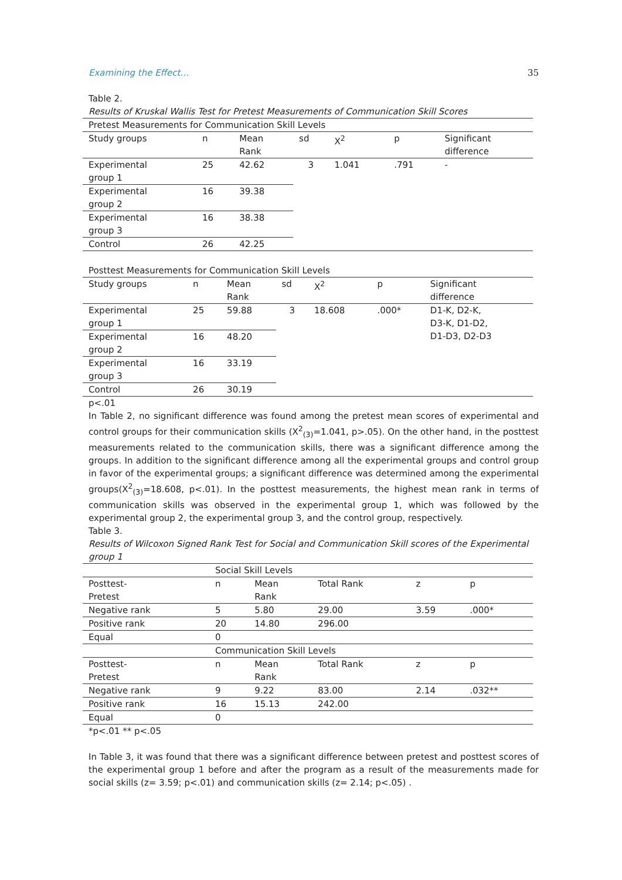Examining the Effect… 35
Table 2.
Results of Kruskal Wallis Test for Pretest Measurements of Communication Skill Scores
| Pretest Measurements for Communication Skill Levels | | | | | | |
| Study groups | n | Mean Rank | sd | X<sup>2</sup> | p | Significant difference |
| Experimental group 1 | 25 | 42.62 | 3 | 1.041 | .791 | - |
| Experimental group 2 | 16 | 39.38 | | | | |
| Experimental group 3 | 16 | 38.38 | | | | |
| Control | 26 | 42.25 | | | | |
Posttest Measurements for Communication Skill Levels
| Study groups | n | Mean Rank | sd | X<sup>2</sup> | p | Significant difference |
| Experimental group 1 | 25 | 59.88 | 3 | 18.608 | .000* | D1-K, D2-K, D3-K, D1-D2, D1-D3, D2-D3 |
| Experimental group 2 | 16 | 48.20 | | | | |
| Experimental group 3 | 16 | 33.19 | | | | |
| Control | 26 | 30.19 | | | | |
p<.01
In Table 2, no significant difference was found among the pretest mean scores of experimental and control groups for their communication skills (X<sup>2</sup><sub>(3)</sub>=1.041, p>.05). On the other hand, in the posttest measurements related to the communication skills, there was a significant difference among the groups. In addition to the significant difference among all the experimental groups and control group in favor of the experimental groups; a significant difference was determined among the experimental groups(X<sup>2</sup><sub>(3)</sub>=18.608, p<.01). In the posttest measurements, the highest mean rank in terms of communication skills was observed in the experimental group 1, which was followed by the experimental group 2, the experimental group 3, and the control group, respectively.
Table 3.
Results of Wilcoxon Signed Rank Test for Social and Communication Skill scores of the Experimental group 1
| | Social Skill Levels | | | | |
| Posttest- Pretest | n | Mean Rank | Total Rank | z | p |
| Negative rank | 5 | 5.80 | 29.00 | 3.59 | .000* |
| Positive rank | 20 | 14.80 | 296.00 | | |
| Equal | 0 | | | | |
| | Communication Skill Levels | | | | |
| Posttest- Pretest | n | Mean Rank | Total Rank | z | p |
| Negative rank | 9 | 9.22 | 83.00 | 2.14 | .032** |
| Positive rank | 16 | 15.13 | 242.00 | | |
| Equal | 0 | | | | |
*p<.01 ** p<.05
In Table 3, it was found that there was a significant difference between pretest and posttest scores of the experimental group 1 before and after the program as a result of the measurements made for social skills (z= 3.59; p<.01) and communication skills (z= 2.14; p<.05) .